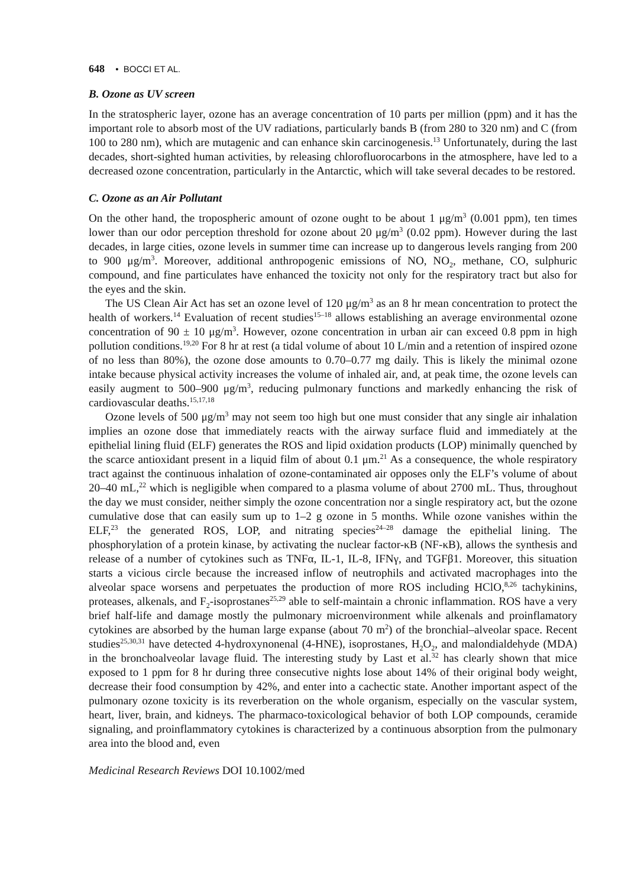648 • BOCCI ET AL.
B. Ozone as UV screen
In the stratospheric layer, ozone has an average concentration of 10 parts per million (ppm) and it has the important role to absorb most of the UV radiations, particularly bands B (from 280 to 320 nm) and C (from 100 to 280 nm), which are mutagenic and can enhance skin carcinogenesis.<sup>13</sup> Unfortunately, during the last decades, short-sighted human activities, by releasing chlorofluorocarbons in the atmosphere, have led to a decreased ozone concentration, particularly in the Antarctic, which will take several decades to be restored.
C. Ozone as an Air Pollutant
On the other hand, the tropospheric amount of ozone ought to be about 1 μg/m<sup>3</sup> (0.001 ppm), ten times lower than our odor perception threshold for ozone about 20 μg/m<sup>3</sup> (0.02 ppm). However during the last decades, in large cities, ozone levels in summer time can increase up to dangerous levels ranging from 200 to 900 μg/m<sup>3</sup>. Moreover, additional anthropogenic emissions of NO, NO<sub>2</sub>, methane, CO, sulphuric compound, and fine particulates have enhanced the toxicity not only for the respiratory tract but also for the eyes and the skin.
The US Clean Air Act has set an ozone level of 120 μg/m<sup>3</sup> as an 8 hr mean concentration to protect the health of workers.<sup>14</sup> Evaluation of recent studies<sup>15–18</sup> allows establishing an average environmental ozone concentration of 90 ± 10 μg/m<sup>3</sup>. However, ozone concentration in urban air can exceed 0.8 ppm in high pollution conditions.<sup>19,20</sup> For 8 hr at rest (a tidal volume of about 10 L/min and a retention of inspired ozone of no less than 80%), the ozone dose amounts to 0.70–0.77 mg daily. This is likely the minimal ozone intake because physical activity increases the volume of inhaled air, and, at peak time, the ozone levels can easily augment to 500–900 μg/m<sup>3</sup>, reducing pulmonary functions and markedly enhancing the risk of cardiovascular deaths.<sup>15,17,18</sup>
Ozone levels of 500 μg/m<sup>3</sup> may not seem too high but one must consider that any single air inhalation implies an ozone dose that immediately reacts with the airway surface fluid and immediately at the epithelial lining fluid (ELF) generates the ROS and lipid oxidation products (LOP) minimally quenched by the scarce antioxidant present in a liquid film of about 0.1 μm.<sup>21</sup> As a consequence, the whole respiratory tract against the continuous inhalation of ozone-contaminated air opposes only the ELF’s volume of about 20–40 mL,<sup>22</sup> which is negligible when compared to a plasma volume of about 2700 mL. Thus, throughout the day we must consider, neither simply the ozone concentration nor a single respiratory act, but the ozone cumulative dose that can easily sum up to 1–2 g ozone in 5 months. While ozone vanishes within the ELF,<sup>23</sup> the generated ROS, LOP, and nitrating species<sup>24–28</sup> damage the epithelial lining. The phosphorylation of a protein kinase, by activating the nuclear factor-κB (NF-κB), allows the synthesis and release of a number of cytokines such as TNFα, IL-1, IL-8, IFNγ, and TGFβ1. Moreover, this situation starts a vicious circle because the increased inflow of neutrophils and activated macrophages into the alveolar space worsens and perpetuates the production of more ROS including HClO,<sup>8,26</sup> tachykinins, proteases, alkenals, and F<sub>2</sub>-isoprostanes<sup>25,29</sup> able to self-maintain a chronic inflammation. ROS have a very brief half-life and damage mostly the pulmonary microenvironment while alkenals and proinflamatory cytokines are absorbed by the human large expanse (about 70 m<sup>2</sup>) of the bronchial–alveolar space. Recent studies<sup>25,30,31</sup> have detected 4-hydroxynonenal (4-HNE), isoprostanes, H<sub>2</sub>O<sub>2</sub>, and malondialdehyde (MDA) in the bronchoalveolar lavage fluid. The interesting study by Last et al.<sup>32</sup> has clearly shown that mice exposed to 1 ppm for 8 hr during three consecutive nights lose about 14% of their original body weight, decrease their food consumption by 42%, and enter into a cachectic state. Another important aspect of the pulmonary ozone toxicity is its reverberation on the whole organism, especially on the vascular system, heart, liver, brain, and kidneys. The pharmaco-toxicological behavior of both LOP compounds, ceramide signaling, and proinflammatory cytokines is characterized by a continuous absorption from the pulmonary area into the blood and, even
Medicinal Research Reviews DOI 10.1002/med